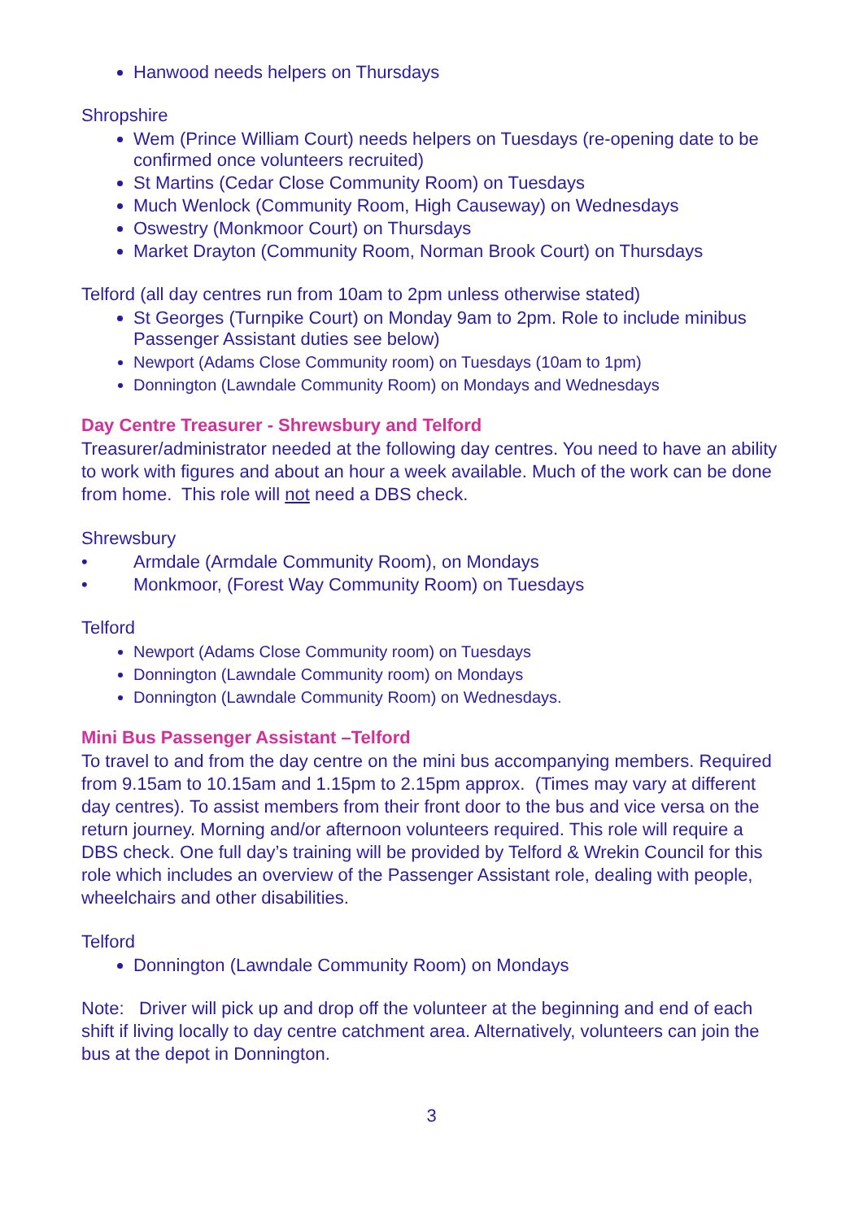Hanwood needs helpers on Thursdays
Shropshire
Wem (Prince William Court) needs helpers on Tuesdays (re-opening date to be confirmed once volunteers recruited)
St Martins (Cedar Close Community Room) on Tuesdays
Much Wenlock (Community Room, High Causeway) on Wednesdays
Oswestry (Monkmoor Court) on Thursdays
Market Drayton (Community Room, Norman Brook Court) on Thursdays
Telford (all day centres run from 10am to 2pm unless otherwise stated)
St Georges (Turnpike Court) on Monday 9am to 2pm. Role to include minibus Passenger Assistant duties see below)
Newport (Adams Close Community room) on Tuesdays (10am to 1pm)
Donnington (Lawndale Community Room) on Mondays and Wednesdays
Day Centre Treasurer - Shrewsbury and Telford
Treasurer/administrator needed at the following day centres. You need to have an ability to work with figures and about an hour a week available. Much of the work can be done from home. This role will not need a DBS check.
Shrewsbury
• Armdale (Armdale Community Room), on Mondays
• Monkmoor, (Forest Way Community Room) on Tuesdays
Telford
Newport (Adams Close Community room) on Tuesdays
Donnington (Lawndale Community room) on Mondays
Donnington (Lawndale Community Room) on Wednesdays.
Mini Bus Passenger Assistant –Telford
To travel to and from the day centre on the mini bus accompanying members. Required from 9.15am to 10.15am and 1.15pm to 2.15pm approx. (Times may vary at different day centres). To assist members from their front door to the bus and vice versa on the return journey. Morning and/or afternoon volunteers required. This role will require a DBS check. One full day’s training will be provided by Telford & Wrekin Council for this role which includes an overview of the Passenger Assistant role, dealing with people, wheelchairs and other disabilities.
Telford
Donnington (Lawndale Community Room) on Mondays
Note: Driver will pick up and drop off the volunteer at the beginning and end of each shift if living locally to day centre catchment area. Alternatively, volunteers can join the bus at the depot in Donnington.
3